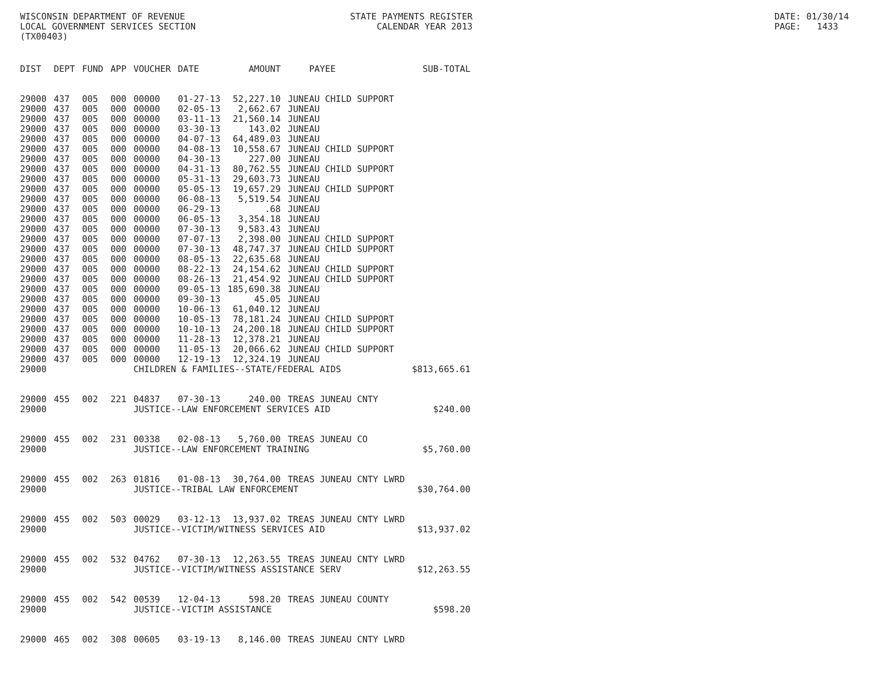WISCONSIN DEPARTMENT OF REVENUE LOCAL GOVERNMENT SERVICES SECTION (TX00403)
STATE PAYMENTS REGISTER CALENDAR YEAR 2013
DATE: 01/30/14 PAGE: 1433
| DIST | DEPT | FUND | APP | VOUCHER | DATE | AMOUNT | PAYEE | SUB-TOTAL |
| --- | --- | --- | --- | --- | --- | --- | --- | --- |
| 29000 | 437 | 005 | 000 | 00000 | 01-27-13 | 52,227.10 | JUNEAU CHILD SUPPORT | |
| 29000 | 437 | 005 | 000 | 00000 | 02-05-13 | 2,662.67 | JUNEAU | |
| 29000 | 437 | 005 | 000 | 00000 | 03-11-13 | 21,560.14 | JUNEAU | |
| 29000 | 437 | 005 | 000 | 00000 | 03-30-13 | 143.02 | JUNEAU | |
| 29000 | 437 | 005 | 000 | 00000 | 04-07-13 | 64,489.03 | JUNEAU | |
| 29000 | 437 | 005 | 000 | 00000 | 04-08-13 | 10,558.67 | JUNEAU CHILD SUPPORT | |
| 29000 | 437 | 005 | 000 | 00000 | 04-30-13 | 227.00 | JUNEAU | |
| 29000 | 437 | 005 | 000 | 00000 | 04-31-13 | 80,762.55 | JUNEAU CHILD SUPPORT | |
| 29000 | 437 | 005 | 000 | 00000 | 05-31-13 | 29,603.73 | JUNEAU | |
| 29000 | 437 | 005 | 000 | 00000 | 05-05-13 | 19,657.29 | JUNEAU CHILD SUPPORT | |
| 29000 | 437 | 005 | 000 | 00000 | 06-08-13 | 5,519.54 | JUNEAU | |
| 29000 | 437 | 005 | 000 | 00000 | 06-29-13 | .68 | JUNEAU | |
| 29000 | 437 | 005 | 000 | 00000 | 06-05-13 | 3,354.18 | JUNEAU | |
| 29000 | 437 | 005 | 000 | 00000 | 07-30-13 | 9,583.43 | JUNEAU | |
| 29000 | 437 | 005 | 000 | 00000 | 07-07-13 | 2,398.00 | JUNEAU CHILD SUPPORT | |
| 29000 | 437 | 005 | 000 | 00000 | 07-30-13 | 48,747.37 | JUNEAU CHILD SUPPORT | |
| 29000 | 437 | 005 | 000 | 00000 | 08-05-13 | 22,635.68 | JUNEAU | |
| 29000 | 437 | 005 | 000 | 00000 | 08-22-13 | 24,154.62 | JUNEAU CHILD SUPPORT | |
| 29000 | 437 | 005 | 000 | 00000 | 08-26-13 | 21,454.92 | JUNEAU CHILD SUPPORT | |
| 29000 | 437 | 005 | 000 | 00000 | 09-05-13 | 185,690.38 | JUNEAU | |
| 29000 | 437 | 005 | 000 | 00000 | 09-30-13 | 45.05 | JUNEAU | |
| 29000 | 437 | 005 | 000 | 00000 | 10-06-13 | 61,040.12 | JUNEAU | |
| 29000 | 437 | 005 | 000 | 00000 | 10-05-13 | 78,181.24 | JUNEAU CHILD SUPPORT | |
| 29000 | 437 | 005 | 000 | 00000 | 10-10-13 | 24,200.18 | JUNEAU CHILD SUPPORT | |
| 29000 | 437 | 005 | 000 | 00000 | 11-28-13 | 12,378.21 | JUNEAU | |
| 29000 | 437 | 005 | 000 | 00000 | 11-05-13 | 20,066.62 | JUNEAU CHILD SUPPORT | |
| 29000 | 437 | 005 | 000 | 00000 | 12-19-13 | 12,324.19 | JUNEAU | |
| 29000 | | | | CHILDREN & FAMILIES--STATE/FEDERAL AIDS | | | | $813,665.61 |
| 29000 | 455 | 002 | 221 | 04837 | 07-30-13 | 240.00 | TREAS JUNEAU CNTY | |
| 29000 | | | | JUSTICE--LAW ENFORCEMENT SERVICES AID | | | | $240.00 |
| 29000 | 455 | 002 | 231 | 00338 | 02-08-13 | 5,760.00 | TREAS JUNEAU CO | |
| 29000 | | | | JUSTICE--LAW ENFORCEMENT TRAINING | | | | $5,760.00 |
| 29000 | 455 | 002 | 263 | 01816 | 01-08-13 | 30,764.00 | TREAS JUNEAU CNTY LWRD | |
| 29000 | | | | JUSTICE--TRIBAL LAW ENFORCEMENT | | | | $30,764.00 |
| 29000 | 455 | 002 | 503 | 00029 | 03-12-13 | 13,937.02 | TREAS JUNEAU CNTY LWRD | |
| 29000 | | | | JUSTICE--VICTIM/WITNESS SERVICES AID | | | | $13,937.02 |
| 29000 | 455 | 002 | 532 | 04762 | 07-30-13 | 12,263.55 | TREAS JUNEAU CNTY LWRD | |
| 29000 | | | | JUSTICE--VICTIM/WITNESS ASSISTANCE SERV | | | | $12,263.55 |
| 29000 | 455 | 002 | 542 | 00539 | 12-04-13 | 598.20 | TREAS JUNEAU COUNTY | |
| 29000 | | | | JUSTICE--VICTIM ASSISTANCE | | | | $598.20 |
| 29000 | 465 | 002 | 308 | 00605 | 03-19-13 | 8,146.00 | TREAS JUNEAU CNTY LWRD | |